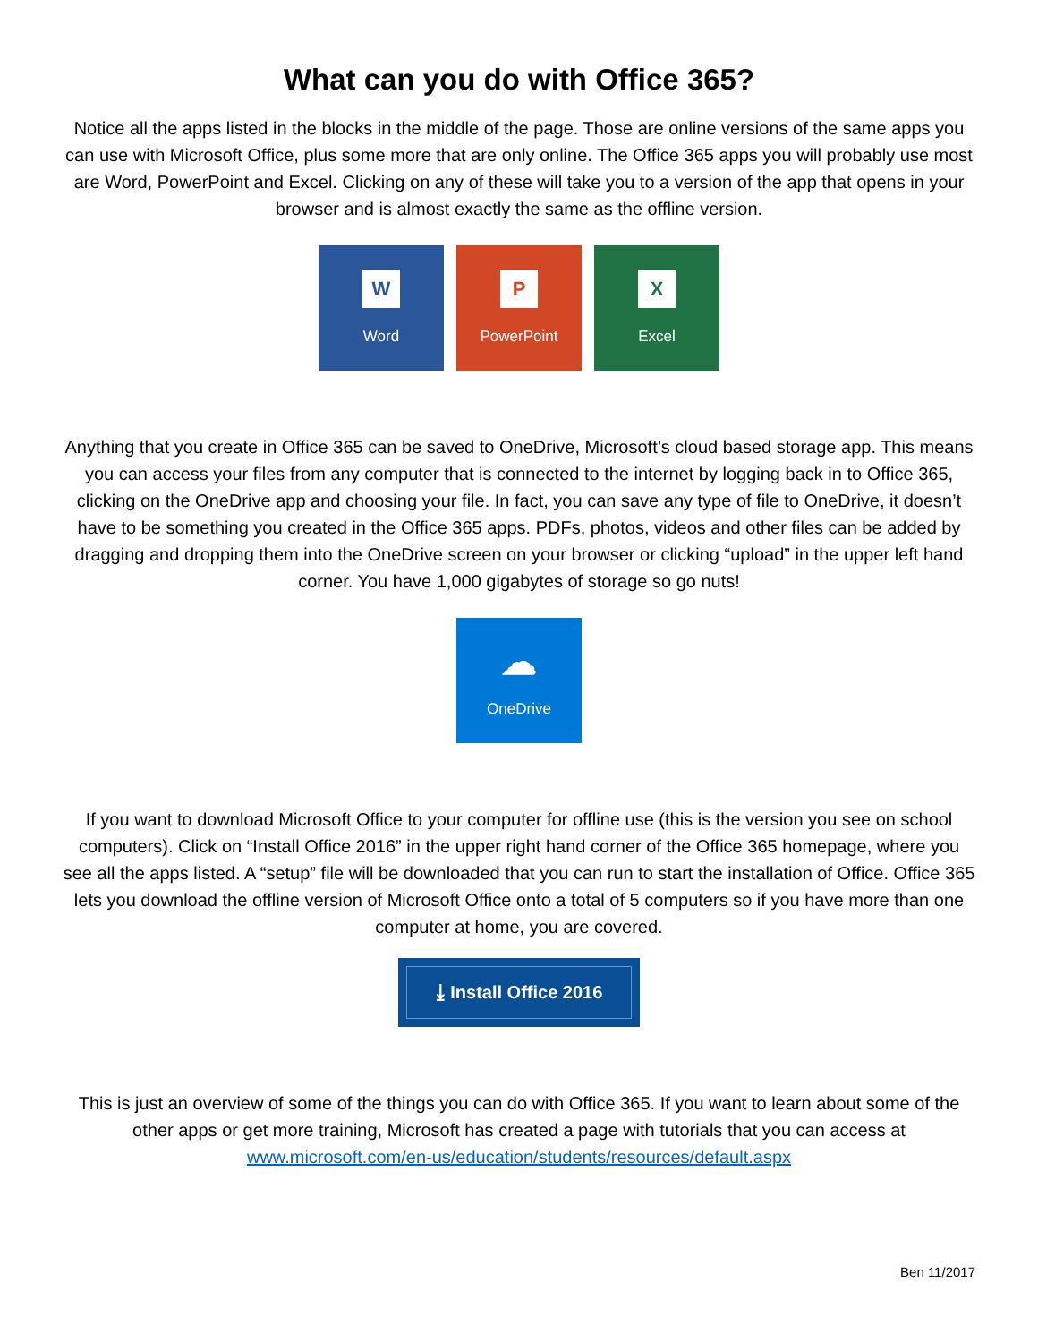What can you do with Office 365?
Notice all the apps listed in the blocks in the middle of the page. Those are online versions of the same apps you can use with Microsoft Office, plus some more that are only online. The Office 365 apps you will probably use most are Word, PowerPoint and Excel. Clicking on any of these will take you to a version of the app that opens in your browser and is almost exactly the same as the offline version.
W
Word
P
PowerPoint
X
Excel
Anything that you create in Office 365 can be saved to OneDrive, Microsoft’s cloud based storage app. This means you can access your files from any computer that is connected to the internet by logging back in to Office 365, clicking on the OneDrive app and choosing your file. In fact, you can save any type of file to OneDrive, it doesn’t have to be something you created in the Office 365 apps. PDFs, photos, videos and other files can be added by dragging and dropping them into the OneDrive screen on your browser or clicking “upload” in the upper left hand corner. You have 1,000 gigabytes of storage so go nuts!
☁
OneDrive
If you want to download Microsoft Office to your computer for offline use (this is the version you see on school computers). Click on “Install Office 2016” in the upper right hand corner of the Office 365 homepage, where you see all the apps listed. A “setup” file will be downloaded that you can run to start the installation of Office. Office 365 lets you download the offline version of Microsoft Office onto a total of 5 computers so if you have more than one computer at home, you are covered.
⤓ Install Office 2016
This is just an overview of some of the things you can do with Office 365. If you want to learn about some of the other apps or get more training, Microsoft has created a page with tutorials that you can access at www.microsoft.com/en-us/education/students/resources/default.aspx
Ben 11/2017